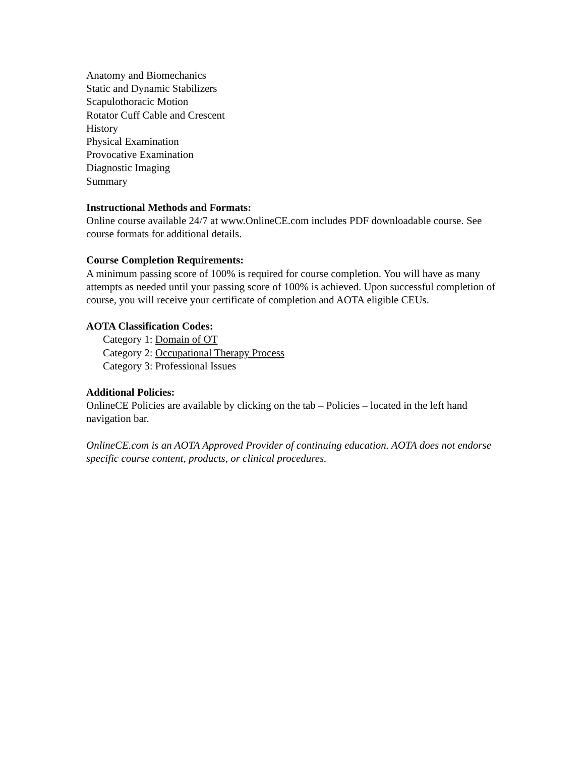Anatomy and Biomechanics
Static and Dynamic Stabilizers
Scapulothoracic Motion
Rotator Cuff Cable and Crescent
History
Physical Examination
Provocative Examination
Diagnostic Imaging
Summary
Instructional Methods and Formats:
Online course available 24/7 at www.OnlineCE.com includes PDF downloadable course. See course formats for additional details.
Course Completion Requirements:
A minimum passing score of 100% is required for course completion. You will have as many attempts as needed until your passing score of 100% is achieved. Upon successful completion of course, you will receive your certificate of completion and AOTA eligible CEUs.
AOTA Classification Codes:
Category 1: Domain of OT
Category 2: Occupational Therapy Process
Category 3: Professional Issues
Additional Policies:
OnlineCE Policies are available by clicking on the tab – Policies – located in the left hand navigation bar.
OnlineCE.com is an AOTA Approved Provider of continuing education. AOTA does not endorse specific course content, products, or clinical procedures.